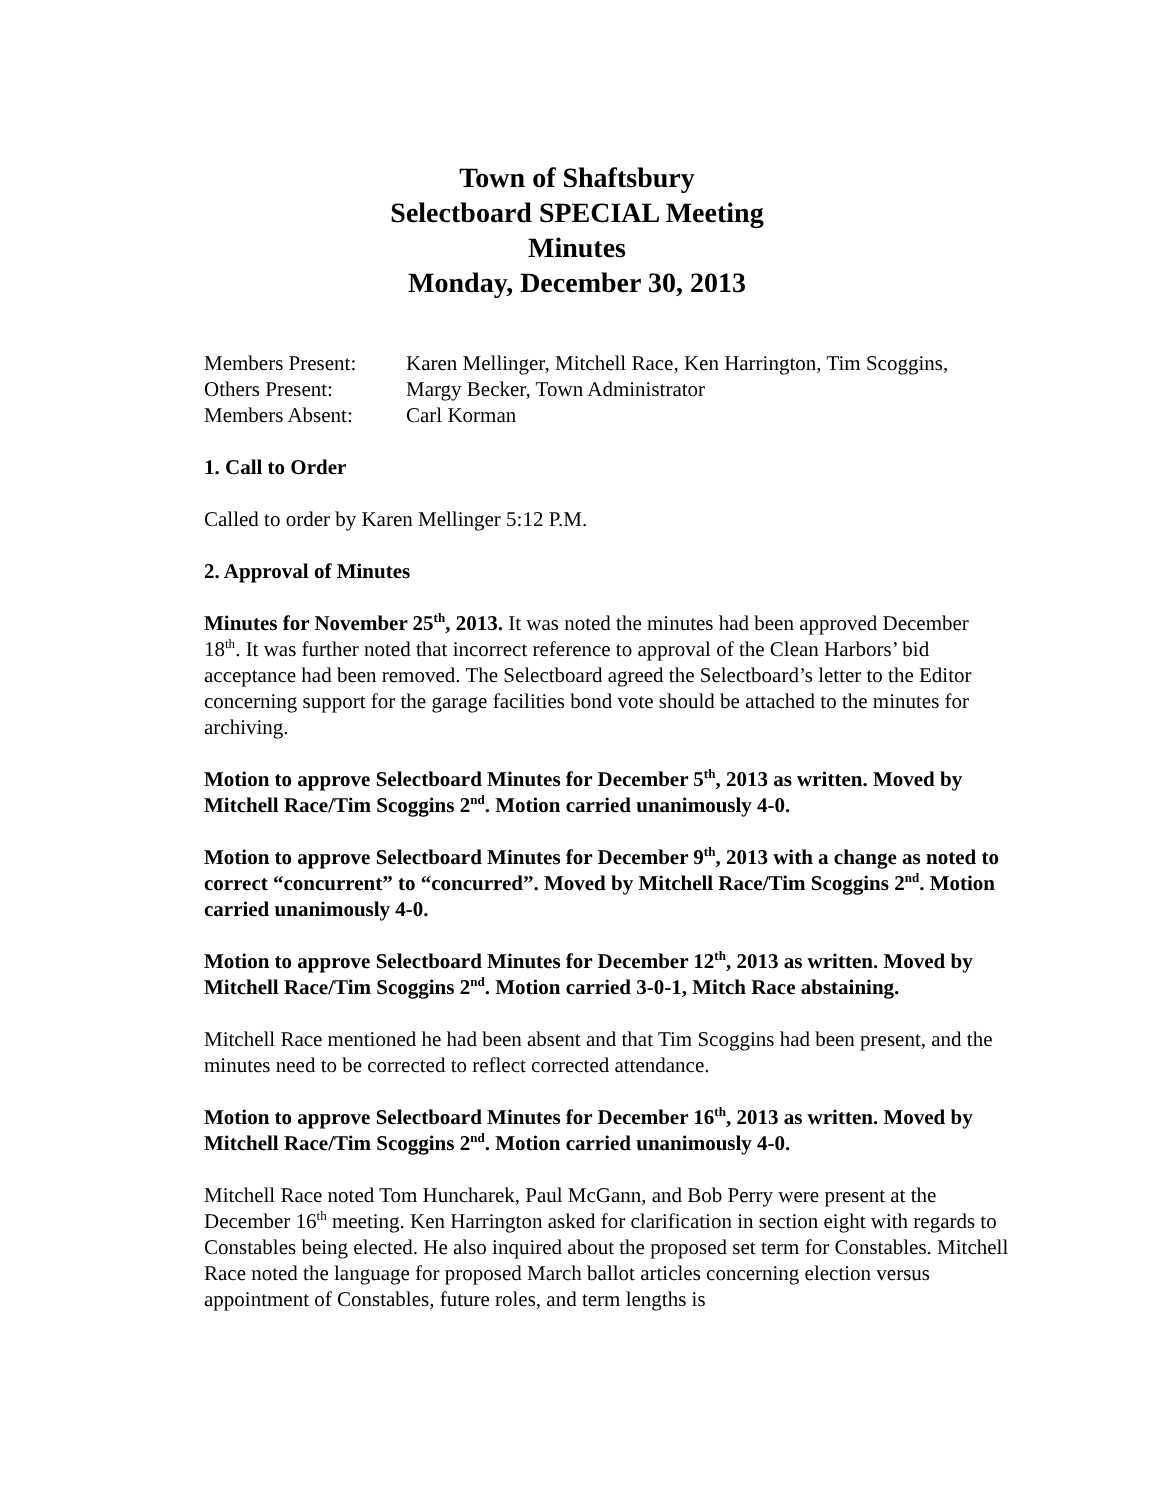Town of Shaftsbury
Selectboard SPECIAL Meeting
Minutes
Monday, December 30, 2013
Members Present:
Karen Mellinger, Mitchell Race, Ken Harrington, Tim Scoggins,
Others Present:
Margy Becker, Town Administrator
Members Absent:
Carl Korman
1. Call to Order
Called to order by Karen Mellinger 5:12 P.M.
2. Approval of Minutes
Minutes for November 25<sup>th</sup>, 2013. It was noted the minutes had been approved December 18<sup>th</sup>. It was further noted that incorrect reference to approval of the Clean Harbors’ bid acceptance had been removed. The Selectboard agreed the Selectboard’s letter to the Editor concerning support for the garage facilities bond vote should be attached to the minutes for archiving.
Motion to approve Selectboard Minutes for December 5<sup>th</sup>, 2013 as written. Moved by Mitchell Race/Tim Scoggins 2<sup>nd</sup>. Motion carried unanimously 4-0.
Motion to approve Selectboard Minutes for December 9<sup>th</sup>, 2013 with a change as noted to correct “concurrent” to “concurred”. Moved by Mitchell Race/Tim Scoggins 2<sup>nd</sup>. Motion carried unanimously 4-0.
Motion to approve Selectboard Minutes for December 12<sup>th</sup>, 2013 as written. Moved by Mitchell Race/Tim Scoggins 2<sup>nd</sup>. Motion carried 3-0-1, Mitch Race abstaining.
Mitchell Race mentioned he had been absent and that Tim Scoggins had been present, and the minutes need to be corrected to reflect corrected attendance.
Motion to approve Selectboard Minutes for December 16<sup>th</sup>, 2013 as written. Moved by Mitchell Race/Tim Scoggins 2<sup>nd</sup>. Motion carried unanimously 4-0.
Mitchell Race noted Tom Huncharek, Paul McGann, and Bob Perry were present at the December 16<sup>th</sup> meeting. Ken Harrington asked for clarification in section eight with regards to Constables being elected. He also inquired about the proposed set term for Constables. Mitchell Race noted the language for proposed March ballot articles concerning election versus appointment of Constables, future roles, and term lengths is